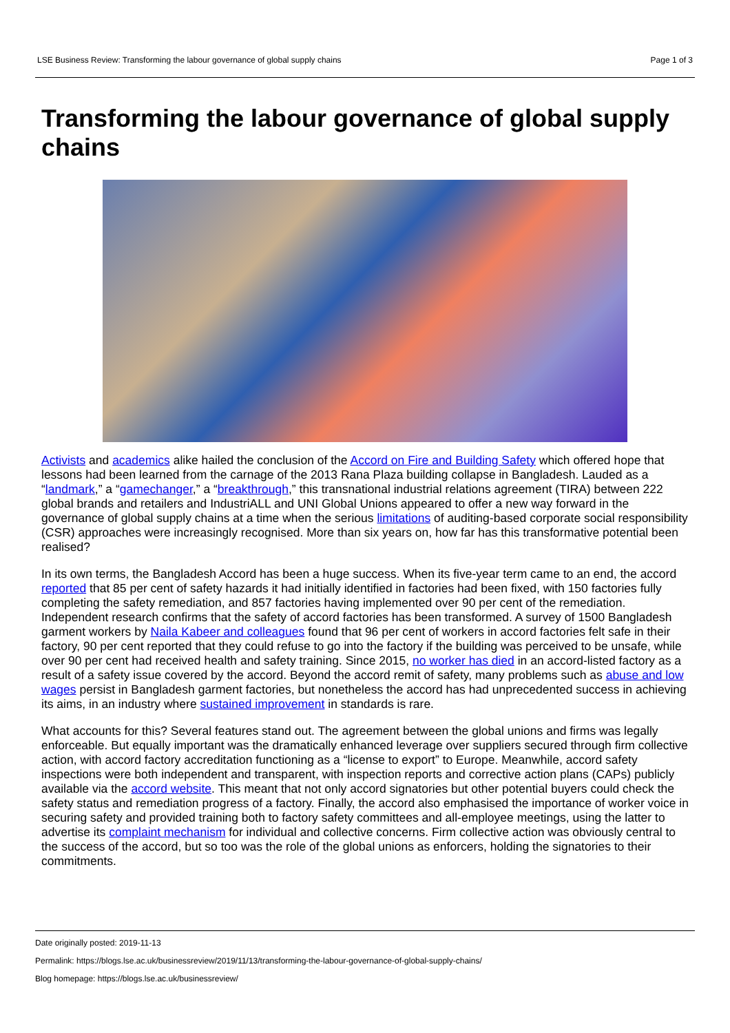LSE Business Review: Transforming the labour governance of global supply chains Page 1 of 3
Transforming the labour governance of global supply chains
Activists and academics alike hailed the conclusion of the Accord on Fire and Building Safety which offered hope that lessons had been learned from the carnage of the 2013 Rana Plaza building collapse in Bangladesh. Lauded as a “landmark,” a “gamechanger,” a “breakthrough,” this transnational industrial relations agreement (TIRA) between 222 global brands and retailers and IndustriALL and UNI Global Unions appeared to offer a new way forward in the governance of global supply chains at a time when the serious limitations of auditing-based corporate social responsibility (CSR) approaches were increasingly recognised. More than six years on, how far has this transformative potential been realised?
In its own terms, the Bangladesh Accord has been a huge success. When its five-year term came to an end, the accord reported that 85 per cent of safety hazards it had initially identified in factories had been fixed, with 150 factories fully completing the safety remediation, and 857 factories having implemented over 90 per cent of the remediation. Independent research confirms that the safety of accord factories has been transformed. A survey of 1500 Bangladesh garment workers by Naila Kabeer and colleagues found that 96 per cent of workers in accord factories felt safe in their factory, 90 per cent reported that they could refuse to go into the factory if the building was perceived to be unsafe, while over 90 per cent had received health and safety training. Since 2015, no worker has died in an accord-listed factory as a result of a safety issue covered by the accord. Beyond the accord remit of safety, many problems such as abuse and low wages persist in Bangladesh garment factories, but nonetheless the accord has had unprecedented success in achieving its aims, in an industry where sustained improvement in standards is rare.
What accounts for this? Several features stand out. The agreement between the global unions and firms was legally enforceable. But equally important was the dramatically enhanced leverage over suppliers secured through firm collective action, with accord factory accreditation functioning as a “license to export” to Europe. Meanwhile, accord safety inspections were both independent and transparent, with inspection reports and corrective action plans (CAPs) publicly available via the accord website. This meant that not only accord signatories but other potential buyers could check the safety status and remediation progress of a factory. Finally, the accord also emphasised the importance of worker voice in securing safety and provided training both to factory safety committees and all-employee meetings, using the latter to advertise its complaint mechanism for individual and collective concerns. Firm collective action was obviously central to the success of the accord, but so too was the role of the global unions as enforcers, holding the signatories to their commitments.
Date originally posted: 2019-11-13
Permalink: https://blogs.lse.ac.uk/businessreview/2019/11/13/transforming-the-labour-governance-of-global-supply-chains/
Blog homepage: https://blogs.lse.ac.uk/businessreview/